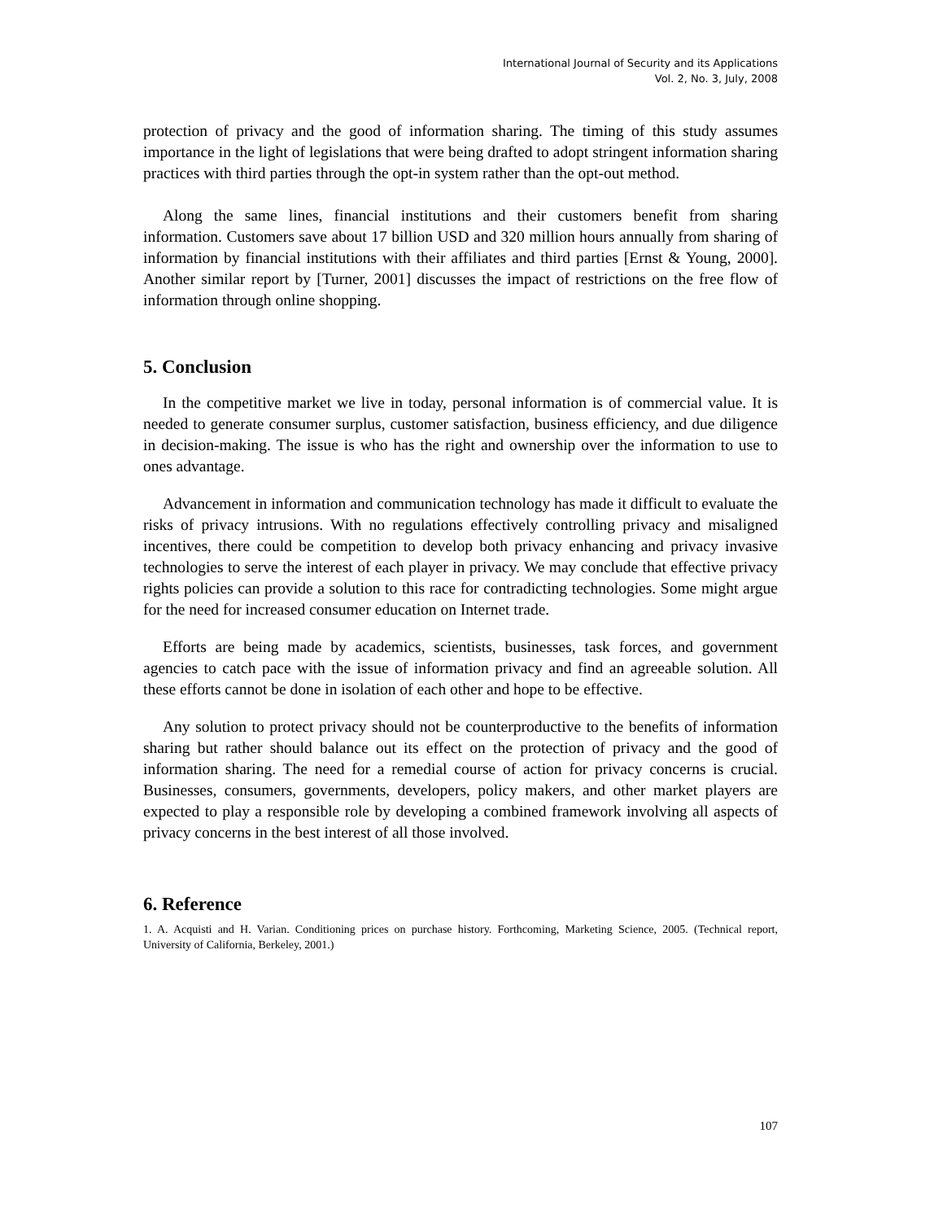International Journal of Security and its Applications
Vol. 2, No. 3, July, 2008
protection of privacy and the good of information sharing. The timing of this study assumes importance in the light of legislations that were being drafted to adopt stringent information sharing practices with third parties through the opt-in system rather than the opt-out method.
Along the same lines, financial institutions and their customers benefit from sharing information. Customers save about 17 billion USD and 320 million hours annually from sharing of information by financial institutions with their affiliates and third parties [Ernst & Young, 2000]. Another similar report by [Turner, 2001] discusses the impact of restrictions on the free flow of information through online shopping.
5. Conclusion
In the competitive market we live in today, personal information is of commercial value. It is needed to generate consumer surplus, customer satisfaction, business efficiency, and due diligence in decision-making. The issue is who has the right and ownership over the information to use to ones advantage.
Advancement in information and communication technology has made it difficult to evaluate the risks of privacy intrusions. With no regulations effectively controlling privacy and misaligned incentives, there could be competition to develop both privacy enhancing and privacy invasive technologies to serve the interest of each player in privacy. We may conclude that effective privacy rights policies can provide a solution to this race for contradicting technologies. Some might argue for the need for increased consumer education on Internet trade.
Efforts are being made by academics, scientists, businesses, task forces, and government agencies to catch pace with the issue of information privacy and find an agreeable solution. All these efforts cannot be done in isolation of each other and hope to be effective.
Any solution to protect privacy should not be counterproductive to the benefits of information sharing but rather should balance out its effect on the protection of privacy and the good of information sharing. The need for a remedial course of action for privacy concerns is crucial. Businesses, consumers, governments, developers, policy makers, and other market players are expected to play a responsible role by developing a combined framework involving all aspects of privacy concerns in the best interest of all those involved.
6. Reference
1. A. Acquisti and H. Varian. Conditioning prices on purchase history. Forthcoming, Marketing Science, 2005. (Technical report, University of California, Berkeley, 2001.)
107